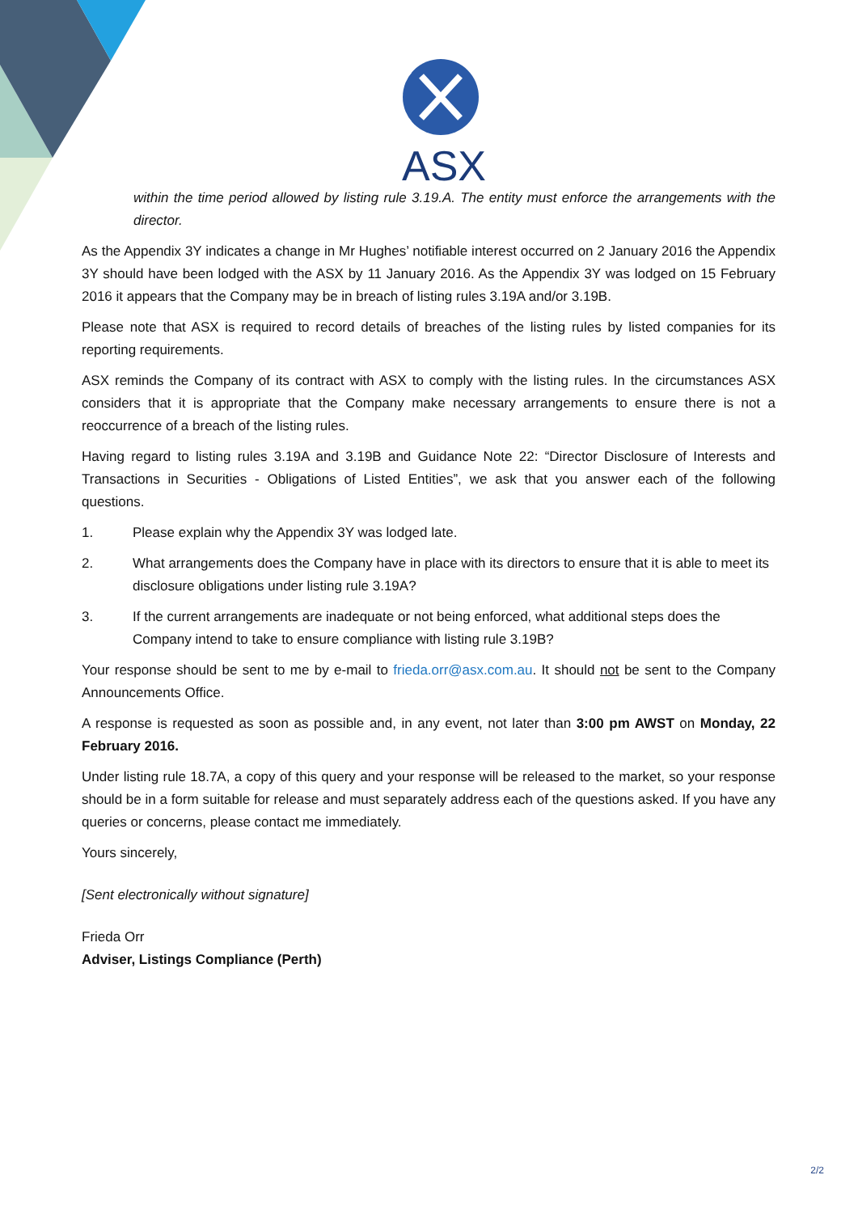ASX
within the time period allowed by listing rule 3.19.A. The entity must enforce the arrangements with the director.
As the Appendix 3Y indicates a change in Mr Hughes’ notifiable interest occurred on 2 January 2016 the Appendix 3Y should have been lodged with the ASX by 11 January 2016. As the Appendix 3Y was lodged on 15 February 2016 it appears that the Company may be in breach of listing rules 3.19A and/or 3.19B.
Please note that ASX is required to record details of breaches of the listing rules by listed companies for its reporting requirements.
ASX reminds the Company of its contract with ASX to comply with the listing rules. In the circumstances ASX considers that it is appropriate that the Company make necessary arrangements to ensure there is not a reoccurrence of a breach of the listing rules.
Having regard to listing rules 3.19A and 3.19B and Guidance Note 22: “Director Disclosure of Interests and Transactions in Securities - Obligations of Listed Entities”, we ask that you answer each of the following questions.
1. Please explain why the Appendix 3Y was lodged late.
2. What arrangements does the Company have in place with its directors to ensure that it is able to meet its disclosure obligations under listing rule 3.19A?
3. If the current arrangements are inadequate or not being enforced, what additional steps does the Company intend to take to ensure compliance with listing rule 3.19B?
Your response should be sent to me by e-mail to frieda.orr@asx.com.au. It should not be sent to the Company Announcements Office.
A response is requested as soon as possible and, in any event, not later than 3:00 pm AWST on Monday, 22 February 2016.
Under listing rule 18.7A, a copy of this query and your response will be released to the market, so your response should be in a form suitable for release and must separately address each of the questions asked. If you have any queries or concerns, please contact me immediately.
Yours sincerely,
[Sent electronically without signature]
Frieda Orr
Adviser, Listings Compliance (Perth)
2/2